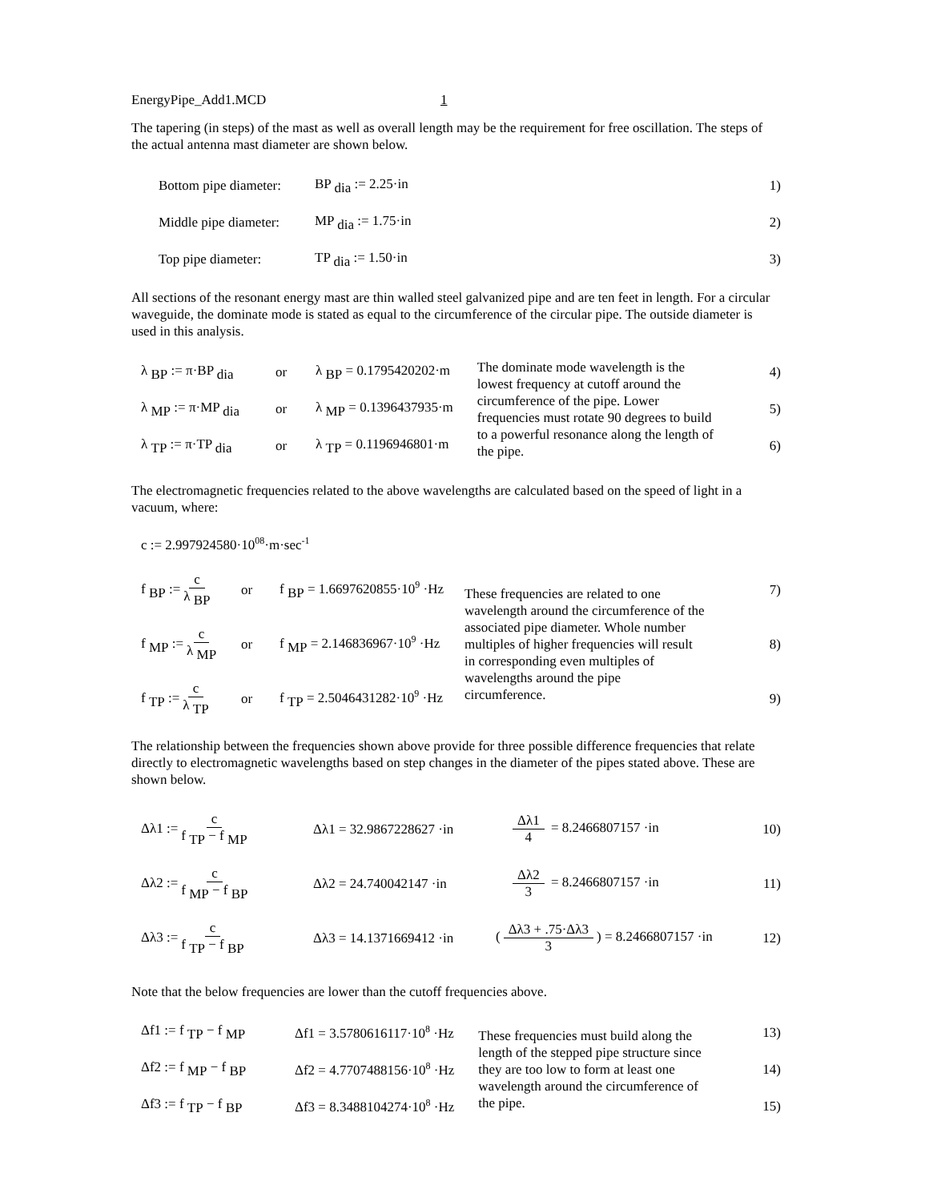EnergyPipe_Add1.MCD 1
The tapering (in steps) of the mast as well as overall length may be the requirement for free oscillation. The steps of the actual antenna mast diameter are shown below.
Bottom pipe diameter: BP <sub>dia</sub> := 2.25·in 1)
Middle pipe diameter: MP <sub>dia</sub> := 1.75·in 2)
Top pipe diameter: TP <sub>dia</sub> := 1.50·in 3)
All sections of the resonant energy mast are thin walled steel galvanized pipe and are ten feet in length. For a circular waveguide, the dominate mode is stated as equal to the circumference of the circular pipe. The outside diameter is used in this analysis.
λ <sub>BP</sub> := π·BP <sub>dia</sub> or λ <sub>BP</sub> = 0.1795420202·m
λ <sub>MP</sub> := π·MP <sub>dia</sub> or λ <sub>MP</sub> = 0.1396437935·m
λ <sub>TP</sub> := π·TP <sub>dia</sub> or λ <sub>TP</sub> = 0.1196946801·m
The dominate mode wavelength is the lowest frequency at cutoff around the circumference of the pipe. Lower frequencies must rotate 90 degrees to build to a powerful resonance along the length of the pipe.
4)
5)
6)
The electromagnetic frequencies related to the above wavelengths are calculated based on the speed of light in a vacuum, where:
c := 2.997924580·10<sup>08</sup>·m·sec<sup>-1</sup>
f <sub>BP</sub> := c λ <sub>BP</sub> or f <sub>BP</sub> = 1.6697620855·10<sup>9</sup> ·Hz
f <sub>MP</sub> := c λ <sub>MP</sub> or f <sub>MP</sub> = 2.146836967·10<sup>9</sup> ·Hz
f <sub>TP</sub> := c λ <sub>TP</sub> or f <sub>TP</sub> = 2.5046431282·10<sup>9</sup> ·Hz
These frequencies are related to one wavelength around the circumference of the associated pipe diameter. Whole number multiples of higher frequencies will result in corresponding even multiples of wavelengths around the pipe circumference.
7)
8)
9)
The relationship between the frequencies shown above provide for three possible difference frequencies that relate directly to electromagnetic wavelengths based on step changes in the diameter of the pipes stated above. These are shown below.
Δλ1 := c f <sub>TP</sub> − f <sub>MP</sub> Δλ1 = 32.9867228627 ·in Δλ1 4 = 8.2466807157 ·in 10)
Δλ2 := c f <sub>MP</sub> − f <sub>BP</sub> Δλ2 = 24.740042147 ·in Δλ2 3 = 8.2466807157 ·in 11)
Δλ3 := c f <sub>TP</sub> − f <sub>BP</sub> Δλ3 = 14.1371669412 ·in (Δλ3 + .75·Δλ3 3) = 8.2466807157 ·in 12)
Note that the below frequencies are lower than the cutoff frequencies above.
Δf1 := f <sub>TP</sub> − f <sub>MP</sub> Δf1 = 3.5780616117·10<sup>8</sup> ·Hz
Δf2 := f <sub>MP</sub> − f <sub>BP</sub> Δf2 = 4.7707488156·10<sup>8</sup> ·Hz
Δf3 := f <sub>TP</sub> − f <sub>BP</sub> Δf3 = 8.3488104274·10<sup>8</sup> ·Hz
These frequencies must build along the length of the stepped pipe structure since they are too low to form at least one wavelength around the circumference of the pipe.
13)
14)
15)